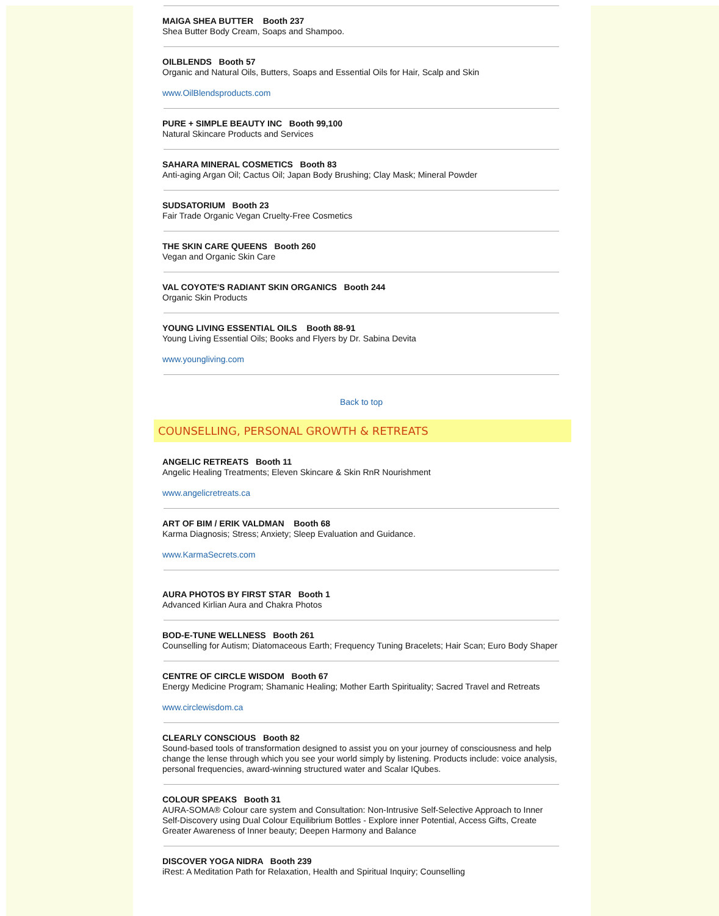MAIGA SHEA BUTTER Booth 237
Shea Butter Body Cream, Soaps and Shampoo.
OILBLENDS Booth 57
Organic and Natural Oils, Butters, Soaps and Essential Oils for Hair, Scalp and Skin
www.OilBlendsproducts.com
PURE + SIMPLE BEAUTY INC Booth 99,100
Natural Skincare Products and Services
SAHARA MINERAL COSMETICS Booth 83
Anti-aging Argan Oil; Cactus Oil; Japan Body Brushing; Clay Mask; Mineral Powder
SUDSATORIUM Booth 23
Fair Trade Organic Vegan Cruelty-Free Cosmetics
THE SKIN CARE QUEENS Booth 260
Vegan and Organic Skin Care
VAL COYOTE'S RADIANT SKIN ORGANICS Booth 244
Organic Skin Products
YOUNG LIVING ESSENTIAL OILS Booth 88-91
Young Living Essential Oils; Books and Flyers by Dr. Sabina Devita
www.youngliving.com
Back to top
COUNSELLING, PERSONAL GROWTH & RETREATS
ANGELIC RETREATS Booth 11
Angelic Healing Treatments; Eleven Skincare & Skin RnR Nourishment
www.angelicretreats.ca
ART OF BIM / ERIK VALDMAN Booth 68
Karma Diagnosis; Stress; Anxiety; Sleep Evaluation and Guidance.
www.KarmaSecrets.com
AURA PHOTOS BY FIRST STAR Booth 1
Advanced Kirlian Aura and Chakra Photos
BOD-E-TUNE WELLNESS Booth 261
Counselling for Autism; Diatomaceous Earth; Frequency Tuning Bracelets; Hair Scan; Euro Body Shaper
CENTRE OF CIRCLE WISDOM Booth 67
Energy Medicine Program; Shamanic Healing; Mother Earth Spirituality; Sacred Travel and Retreats
www.circlewisdom.ca
CLEARLY CONSCIOUS Booth 82
Sound-based tools of transformation designed to assist you on your journey of consciousness and help change the lense through which you see your world simply by listening. Products include: voice analysis, personal frequencies, award-winning structured water and Scalar IQubes.
COLOUR SPEAKS Booth 31
AURA-SOMA® Colour care system and Consultation: Non-Intrusive Self-Selective Approach to Inner Self-Discovery using Dual Colour Equilibrium Bottles - Explore inner Potential, Access Gifts, Create Greater Awareness of Inner beauty; Deepen Harmony and Balance
DISCOVER YOGA NIDRA Booth 239
iRest: A Meditation Path for Relaxation, Health and Spiritual Inquiry; Counselling